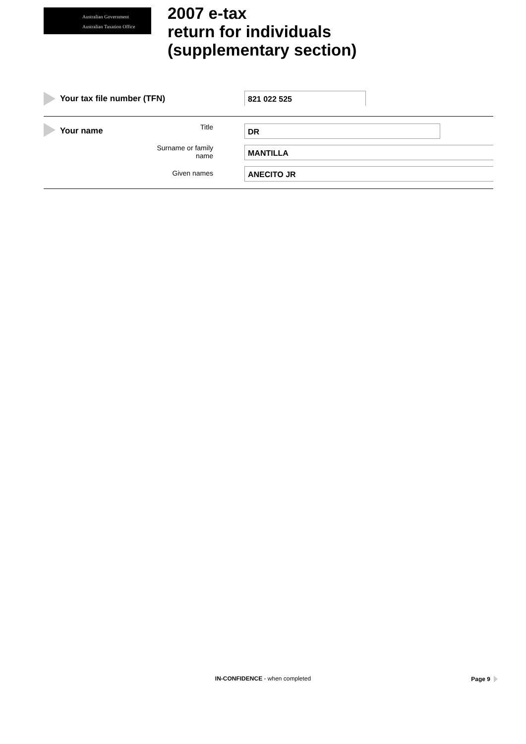Australian Government
Australian Taxation Office
2007 e-tax
return for individuals
(supplementary section)
Your tax file number (TFN) 821 022 525
Your name Title DR
Surname or family name
MANTILLA
Given names ANECITO JR
IN-CONFIDENCE - when completed Page 9